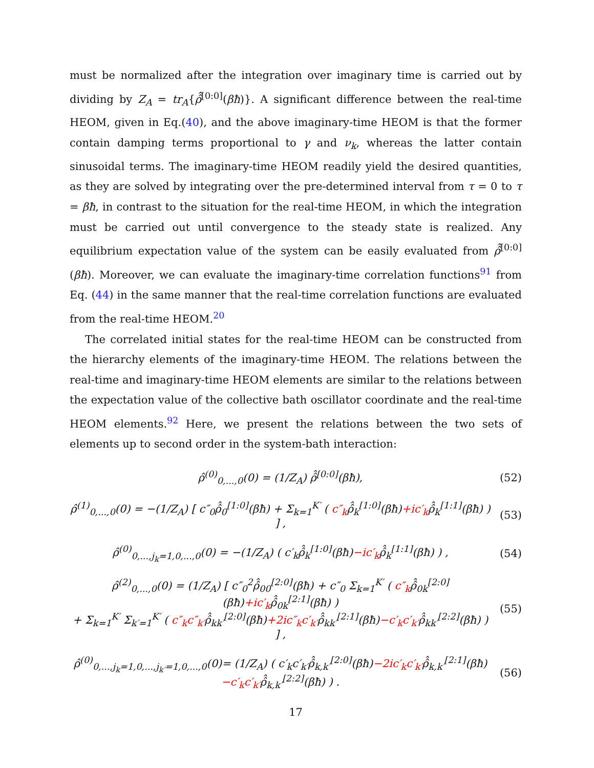must be normalized after the integration over imaginary time is carried out by dividing by Z<sub>A</sub> = tr<sub>A</sub>{ρ̂̂<sup>[0:0]</sup>(βħ)}. A significant difference between the real-time HEOM, given in Eq.(40), and the above imaginary-time HEOM is that the former contain damping terms proportional to γ and ν<sub>k</sub>, whereas the latter contain sinusoidal terms. The imaginary-time HEOM readily yield the desired quantities, as they are solved by integrating over the pre-determined interval from τ = 0 to τ = βħ, in contrast to the situation for the real-time HEOM, in which the integration must be carried out until convergence to the steady state is realized. Any equilibrium expectation value of the system can be easily evaluated from ρ̂̂<sup>[0:0]</sup>(βħ). Moreover, we can evaluate the imaginary-time correlation functions<sup>91</sup> from Eq. (44) in the same manner that the real-time correlation functions are evaluated from the real-time HEOM.<sup>20</sup>
The correlated initial states for the real-time HEOM can be constructed from the hierarchy elements of the imaginary-time HEOM. The relations between the real-time and imaginary-time HEOM elements are similar to the relations between the expectation value of the collective bath oscillator coordinate and the real-time HEOM elements.<sup>92</sup> Here, we present the relations between the two sets of elements up to second order in the system-bath interaction:
ρ̂<sup>(0)</sup><sub>0,...,0</sub>(0) = (1/Z<sub>A</sub>) ρ̂̂<sup>[0:0]</sup>(βħ),
(52)
ρ̂<sup>(1)</sup><sub>0,...,0</sub>(0) = −(1/Z<sub>A</sub>) [ c″<sub>0</sub>ρ̂̂<sub>0</sub><sup>[1:0]</sup>(βħ) + Σ<sub>k=1</sub><sup>K′</sup> ( c″<sub>k</sub>ρ̂̂<sub>k</sub><sup>[1:0]</sup>(βħ)+ic′<sub>k</sub>ρ̂̂<sub>k</sub><sup>[1:1]</sup>(βħ) ) ] ,
(53)
ρ̂<sup>(0)</sup><sub>0,...,j<sub>k</sub>=1,0,...,0</sub>(0) = −(1/Z<sub>A</sub>) ( c′<sub>k</sub>ρ̂̂<sub>k</sub><sup>[1:0]</sup>(βħ)−ic′<sub>k</sub>ρ̂̂<sub>k</sub><sup>[1:1]</sup>(βħ) ) ,
(54)
ρ̂<sup>(2)</sup><sub>0,...,0</sub>(0) = (1/Z<sub>A</sub>) [ c″<sub>0</sub><sup>2</sup>ρ̂̂<sub>00</sub><sup>[2:0]</sup>(βħ) + c″<sub>0</sub> Σ<sub>k=1</sub><sup>K′</sup> ( c″<sub>k</sub>ρ̂̂<sub>0k</sub><sup>[2:0]</sup>(βħ)+ic′<sub>k</sub>ρ̂̂<sub>0k</sub><sup>[2:1]</sup>(βħ) )
+ Σ<sub>k=1</sub><sup>K′</sup> Σ<sub>k′=1</sub><sup>K′</sup> ( c″<sub>k</sub>c″<sub>k′</sub>ρ̂̂<sub>kk′</sub><sup>[2:0]</sup>(βħ)+2ic″<sub>k</sub>c′<sub>k′</sub>ρ̂̂<sub>kk′</sub><sup>[2:1]</sup>(βħ)−c′<sub>k</sub>c′<sub>k′</sub>ρ̂̂<sub>kk′</sub><sup>[2:2]</sup>(βħ) ) ] ,
(55)
ρ̂<sup>(0)</sup><sub>0,...,j<sub>k</sub>=1,0,...,j<sub>k′</sub>=1,0,...,0</sub>(0)= (1/Z<sub>A</sub>) ( c′<sub>k</sub>c′<sub>k′</sub>ρ̂̂<sub>k,k′</sub><sup>[2:0]</sup>(βħ)−2ic′<sub>k</sub>c′<sub>k′</sub>ρ̂̂<sub>k,k′</sub><sup>[2:1]</sup>(βħ)
−c′<sub>k</sub>c′<sub>k′</sub>ρ̂̂<sub>k,k′</sub><sup>[2:2]</sup>(βħ) ) .
(56)
17